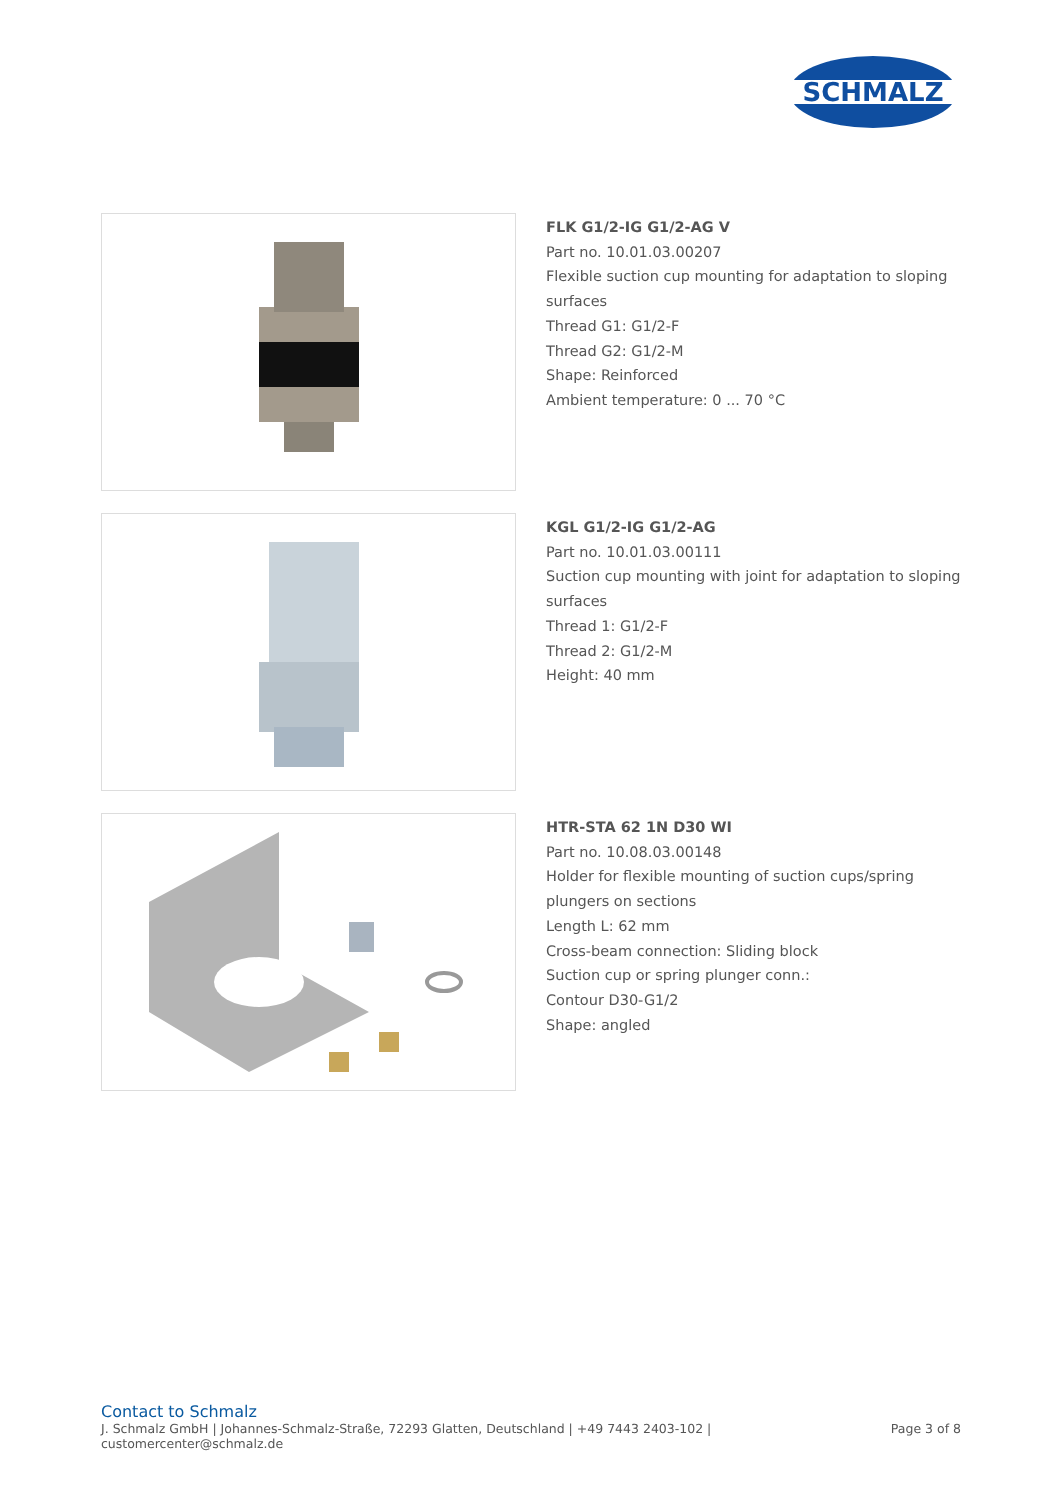SCHMALZ
FLK G1/2-IG G1/2-AG V
Part no. 10.01.03.00207
Flexible suction cup mounting for adaptation to sloping surfaces
Thread G1: G1/2-F
Thread G2: G1/2-M
Shape: Reinforced
Ambient temperature: 0 ... 70 °C
KGL G1/2-IG G1/2-AG
Part no. 10.01.03.00111
Suction cup mounting with joint for adaptation to sloping surfaces
Thread 1: G1/2-F
Thread 2: G1/2-M
Height: 40 mm
HTR-STA 62 1N D30 WI
Part no. 10.08.03.00148
Holder for flexible mounting of suction cups/spring plungers on sections
Length L: 62 mm
Cross-beam connection: Sliding block
Suction cup or spring plunger conn.:
Contour D30-G1/2
Shape: angled
Contact to Schmalz
J. Schmalz GmbH | Johannes-Schmalz-Straße, 72293 Glatten, Deutschland | +49 7443 2403-102 |
customercenter@schmalz.de
Page 3 of 8